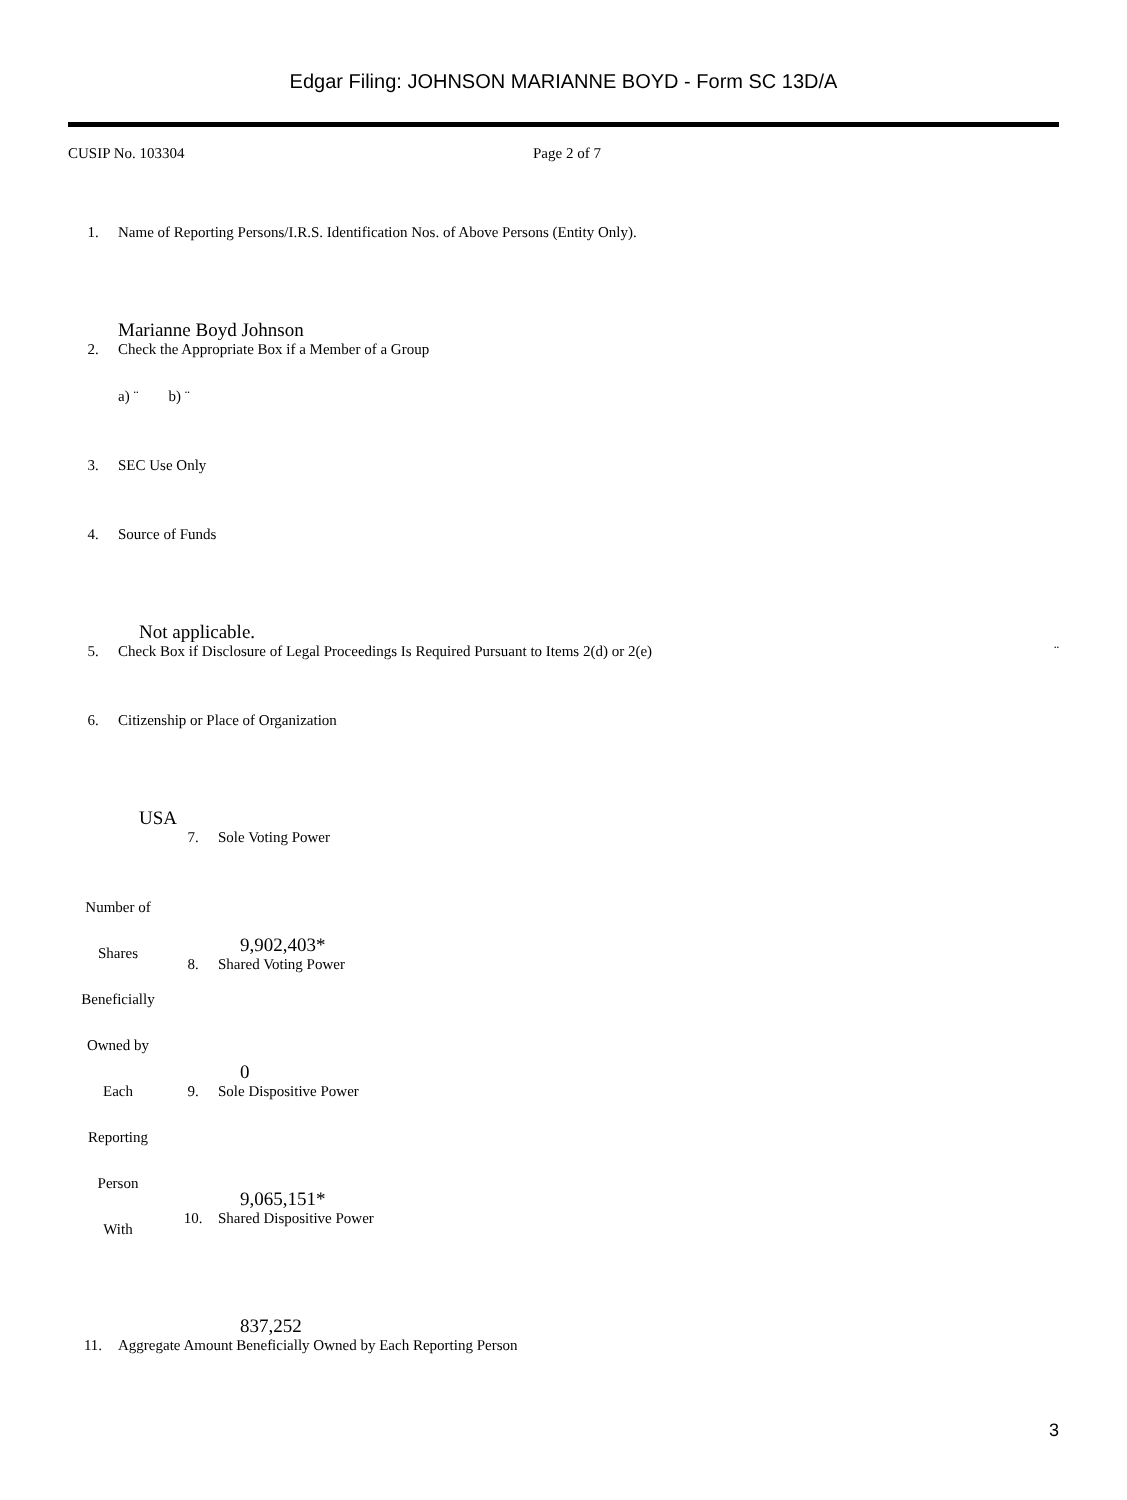Edgar Filing: JOHNSON MARIANNE BOYD - Form SC 13D/A
CUSIP No. 103304 Page 2 of 7
1. Name of Reporting Persons/I.R.S. Identification Nos. of Above Persons (Entity Only).
Marianne Boyd Johnson
2. Check the Appropriate Box if a Member of a Group
a) ¨ b) ¨
3. SEC Use Only
4. Source of Funds
Not applicable.
5. Check Box if Disclosure of Legal Proceedings Is Required Pursuant to Items 2(d) or 2(e)
¨
6. Citizenship or Place of Organization
USA
| Number of Shares Beneficially Owned by Each Reporting Person With | 7. | Sole Voting Power 9,902,403* |
| | 8. | Shared Voting Power 0 |
| | 9. | Sole Dispositive Power 9,065,151* |
| | 10. | Shared Dispositive Power 837,252 |
11. Aggregate Amount Beneficially Owned by Each Reporting Person
3